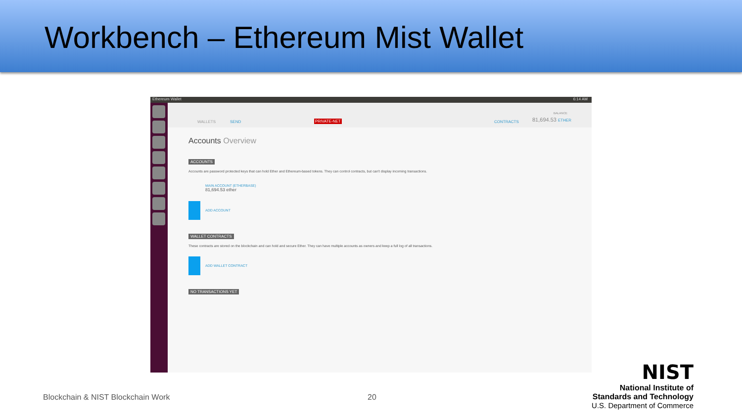Workbench – Ethereum Mist Wallet
Ethereum Wallet 6:14 AM
WALLETS SEND PRIVATE-NET CONTRACTS 81,694.53 ETHER
BALANCE
Accounts Overview
ACCOUNTS
Accounts are password protected keys that can hold Ether and Ethereum-based tokens. They can control contracts, but can't display incoming transactions.
MAIN ACCOUNT (ETHERBASE)
81,694.53 ether
ADD ACCOUNT
WALLET CONTRACTS
These contracts are stored on the blockchain and can hold and secure Ether. They can have multiple accounts as owners and keep a full log of all transactions.
ADD WALLET CONTRACT
NO TRANSACTIONS YET
Blockchain & NIST Blockchain Work
20
NIST
National Institute of
Standards and Technology
U.S. Department of Commerce